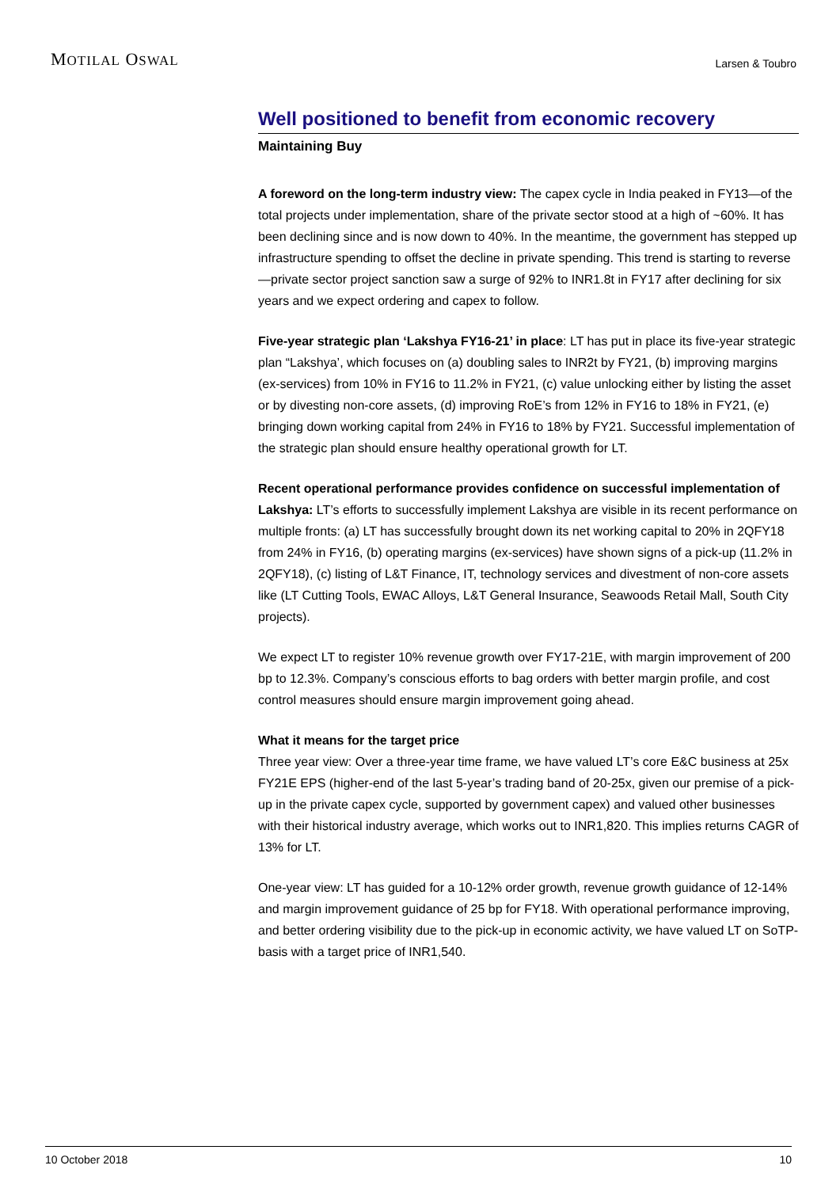MOTILAL OSWAL
Larsen & Toubro
Well positioned to benefit from economic recovery
Maintaining Buy
A foreword on the long-term industry view: The capex cycle in India peaked in FY13—of the total projects under implementation, share of the private sector stood at a high of ~60%. It has been declining since and is now down to 40%. In the meantime, the government has stepped up infrastructure spending to offset the decline in private spending. This trend is starting to reverse—private sector project sanction saw a surge of 92% to INR1.8t in FY17 after declining for six years and we expect ordering and capex to follow.
Five-year strategic plan ‘Lakshya FY16-21’ in place: LT has put in place its five-year strategic plan “Lakshya’, which focuses on (a) doubling sales to INR2t by FY21, (b) improving margins (ex-services) from 10% in FY16 to 11.2% in FY21, (c) value unlocking either by listing the asset or by divesting non-core assets, (d) improving RoE’s from 12% in FY16 to 18% in FY21, (e) bringing down working capital from 24% in FY16 to 18% by FY21. Successful implementation of the strategic plan should ensure healthy operational growth for LT.
Recent operational performance provides confidence on successful implementation of Lakshya: LT’s efforts to successfully implement Lakshya are visible in its recent performance on multiple fronts: (a) LT has successfully brought down its net working capital to 20% in 2QFY18 from 24% in FY16, (b) operating margins (ex-services) have shown signs of a pick-up (11.2% in 2QFY18), (c) listing of L&T Finance, IT, technology services and divestment of non-core assets like (LT Cutting Tools, EWAC Alloys, L&T General Insurance, Seawoods Retail Mall, South City projects).
We expect LT to register 10% revenue growth over FY17-21E, with margin improvement of 200 bp to 12.3%. Company’s conscious efforts to bag orders with better margin profile, and cost control measures should ensure margin improvement going ahead.
What it means for the target price
Three year view: Over a three-year time frame, we have valued LT’s core E&C business at 25x FY21E EPS (higher-end of the last 5-year’s trading band of 20-25x, given our premise of a pick-up in the private capex cycle, supported by government capex) and valued other businesses with their historical industry average, which works out to INR1,820. This implies returns CAGR of 13% for LT.
One-year view: LT has guided for a 10-12% order growth, revenue growth guidance of 12-14% and margin improvement guidance of 25 bp for FY18. With operational performance improving, and better ordering visibility due to the pick-up in economic activity, we have valued LT on SoTP-basis with a target price of INR1,540.
10 October 2018 10